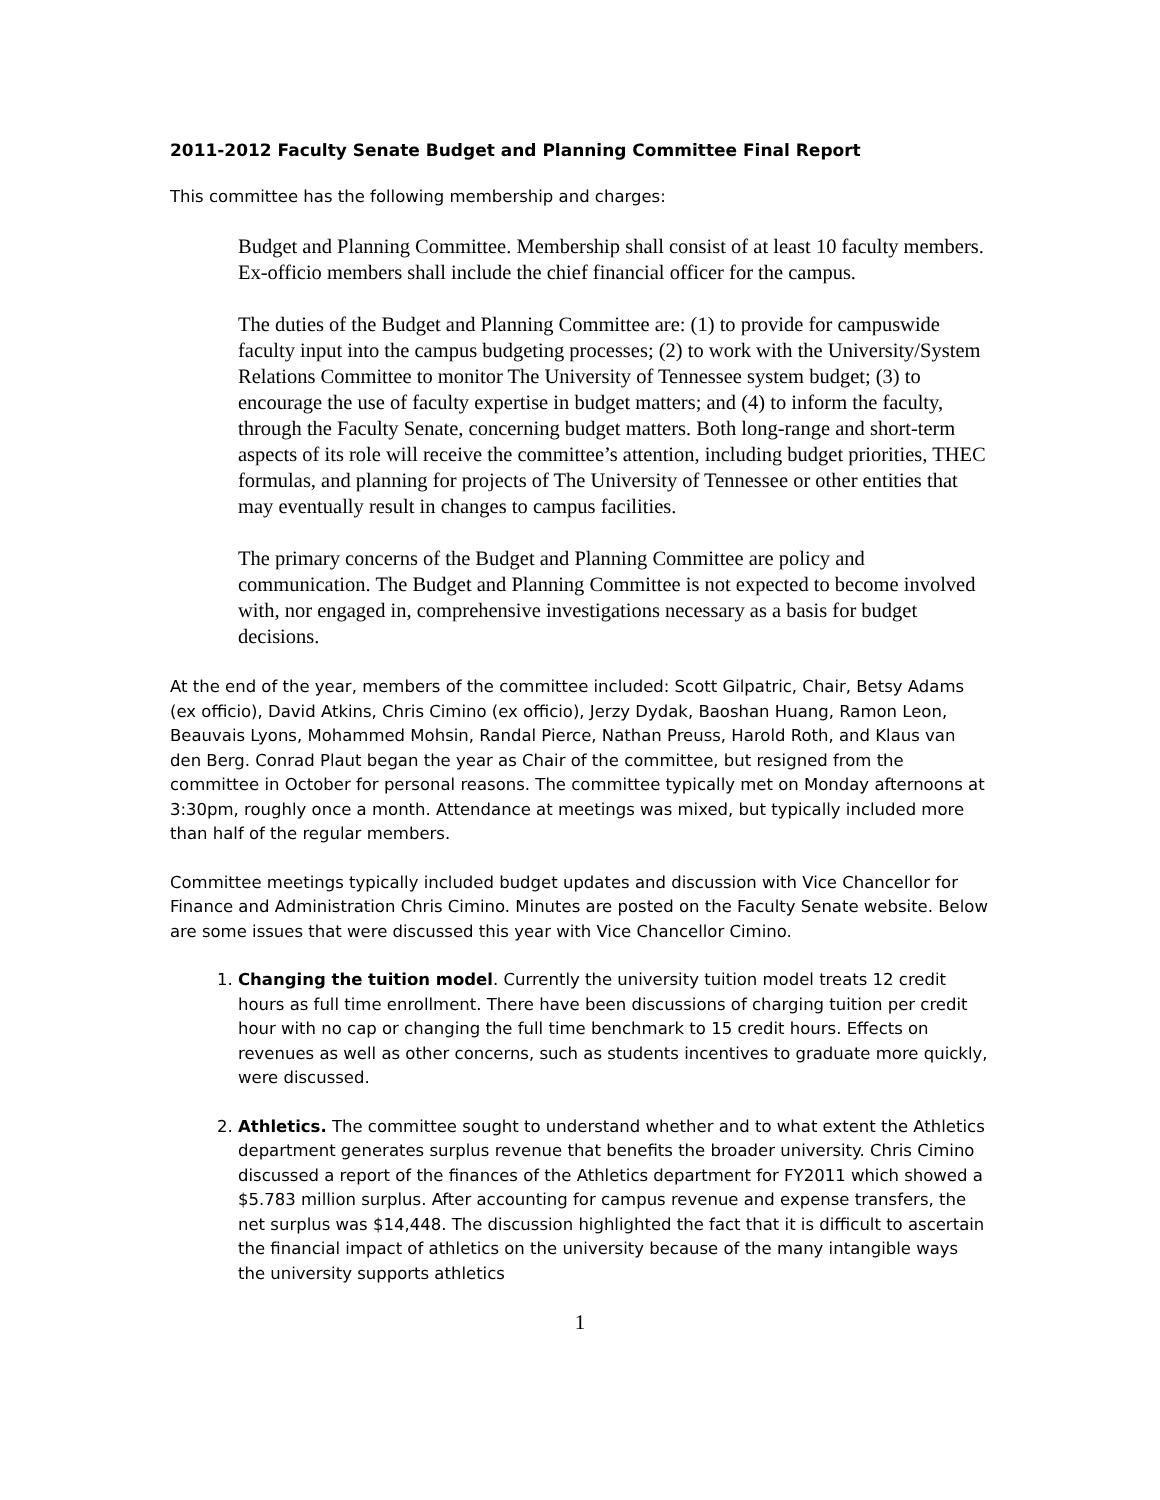2011-2012 Faculty Senate Budget and Planning Committee Final Report
This committee has the following membership and charges:
Budget and Planning Committee. Membership shall consist of at least 10 faculty members. Ex-officio members shall include the chief financial officer for the campus.
The duties of the Budget and Planning Committee are: (1) to provide for campuswide faculty input into the campus budgeting processes; (2) to work with the University/System Relations Committee to monitor The University of Tennessee system budget; (3) to encourage the use of faculty expertise in budget matters; and (4) to inform the faculty, through the Faculty Senate, concerning budget matters. Both long-range and short-term aspects of its role will receive the committee’s attention, including budget priorities, THEC formulas, and planning for projects of The University of Tennessee or other entities that may eventually result in changes to campus facilities.
The primary concerns of the Budget and Planning Committee are policy and communication. The Budget and Planning Committee is not expected to become involved with, nor engaged in, comprehensive investigations necessary as a basis for budget decisions.
At the end of the year, members of the committee included: Scott Gilpatric, Chair, Betsy Adams (ex officio), David Atkins, Chris Cimino (ex officio), Jerzy Dydak, Baoshan Huang, Ramon Leon, Beauvais Lyons, Mohammed Mohsin, Randal Pierce, Nathan Preuss, Harold Roth, and Klaus van den Berg. Conrad Plaut began the year as Chair of the committee, but resigned from the committee in October for personal reasons. The committee typically met on Monday afternoons at 3:30pm, roughly once a month. Attendance at meetings was mixed, but typically included more than half of the regular members.
Committee meetings typically included budget updates and discussion with Vice Chancellor for Finance and Administration Chris Cimino. Minutes are posted on the Faculty Senate website. Below are some issues that were discussed this year with Vice Chancellor Cimino.
1. Changing the tuition model. Currently the university tuition model treats 12 credit hours as full time enrollment. There have been discussions of charging tuition per credit hour with no cap or changing the full time benchmark to 15 credit hours. Effects on revenues as well as other concerns, such as students incentives to graduate more quickly, were discussed.
2. Athletics. The committee sought to understand whether and to what extent the Athletics department generates surplus revenue that benefits the broader university. Chris Cimino discussed a report of the finances of the Athletics department for FY2011 which showed a $5.783 million surplus. After accounting for campus revenue and expense transfers, the net surplus was $14,448. The discussion highlighted the fact that it is difficult to ascertain the financial impact of athletics on the university because of the many intangible ways the university supports athletics
1